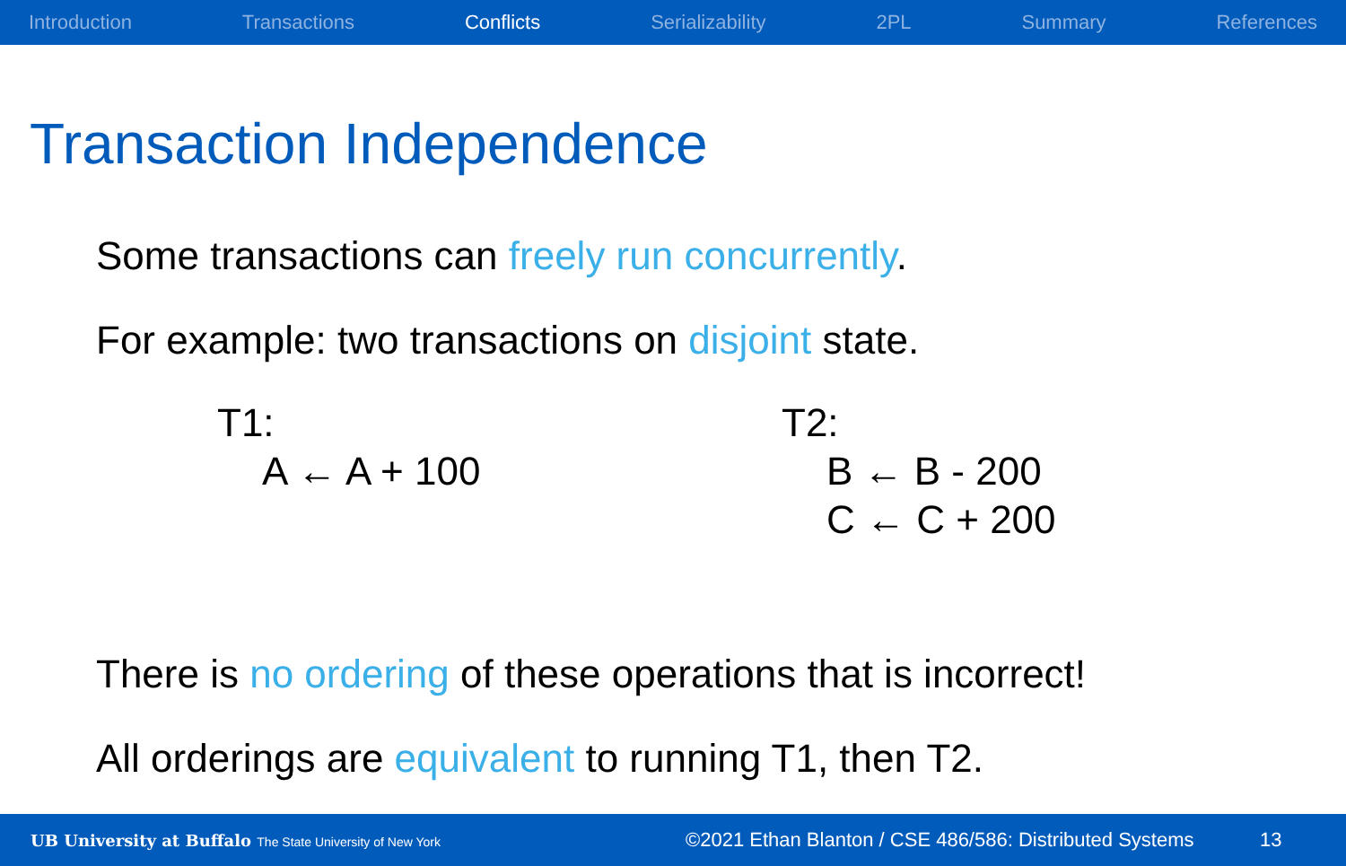Introduction Transactions Conflicts Serializability 2PL Summary References
Transaction Independence
Some transactions can freely run concurrently.
For example: two transactions on disjoint state.
T1:
A ← A + 100
T2:
B ← B - 200
C ← C + 200
There is no ordering of these operations that is incorrect!
All orderings are equivalent to running T1, then T2.
UB University at Buffalo The State University of New York
©2021 Ethan Blanton / CSE 486/586: Distributed Systems 13